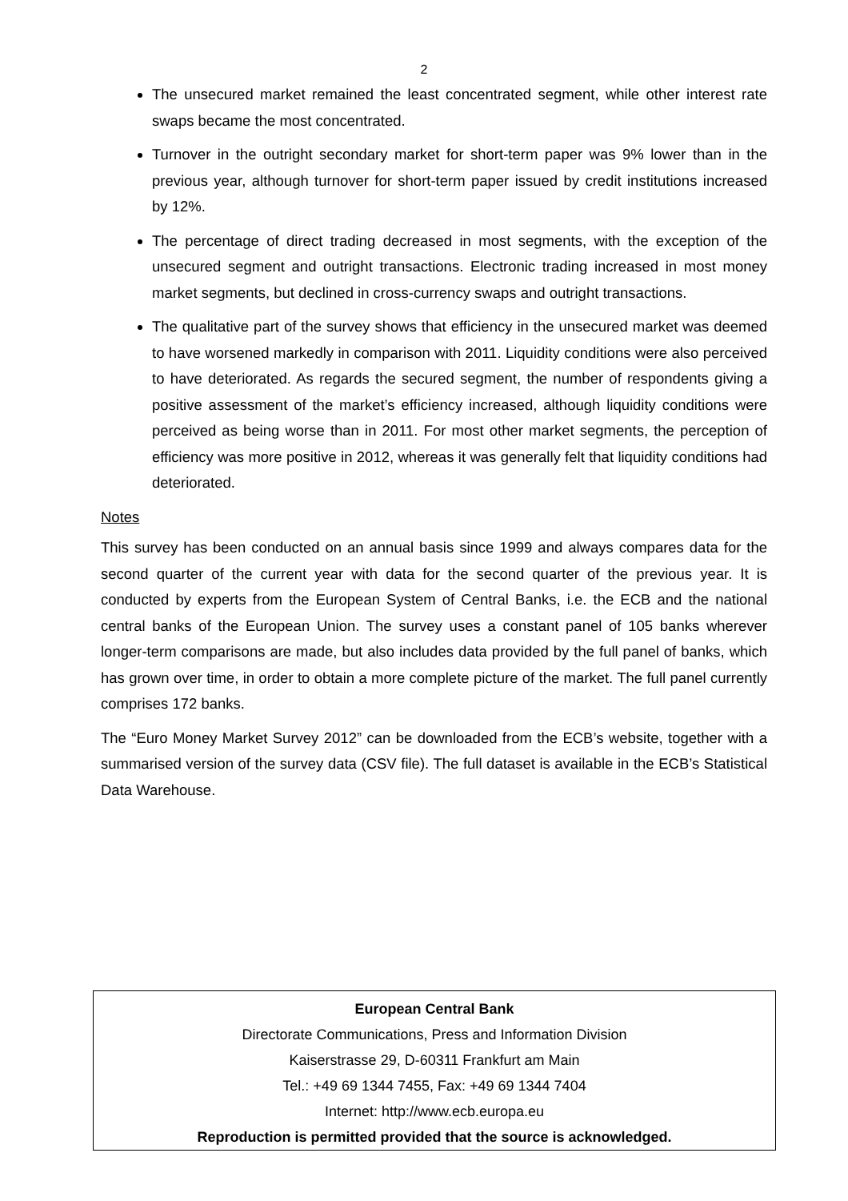2
The unsecured market remained the least concentrated segment, while other interest rate swaps became the most concentrated.
Turnover in the outright secondary market for short-term paper was 9% lower than in the previous year, although turnover for short-term paper issued by credit institutions increased by 12%.
The percentage of direct trading decreased in most segments, with the exception of the unsecured segment and outright transactions. Electronic trading increased in most money market segments, but declined in cross-currency swaps and outright transactions.
The qualitative part of the survey shows that efficiency in the unsecured market was deemed to have worsened markedly in comparison with 2011. Liquidity conditions were also perceived to have deteriorated. As regards the secured segment, the number of respondents giving a positive assessment of the market’s efficiency increased, although liquidity conditions were perceived as being worse than in 2011. For most other market segments, the perception of efficiency was more positive in 2012, whereas it was generally felt that liquidity conditions had deteriorated.
Notes
This survey has been conducted on an annual basis since 1999 and always compares data for the second quarter of the current year with data for the second quarter of the previous year. It is conducted by experts from the European System of Central Banks, i.e. the ECB and the national central banks of the European Union. The survey uses a constant panel of 105 banks wherever longer-term comparisons are made, but also includes data provided by the full panel of banks, which has grown over time, in order to obtain a more complete picture of the market. The full panel currently comprises 172 banks.
The “Euro Money Market Survey 2012” can be downloaded from the ECB’s website, together with a summarised version of the survey data (CSV file). The full dataset is available in the ECB’s Statistical Data Warehouse.
European Central Bank
Directorate Communications, Press and Information Division
Kaiserstrasse 29, D-60311 Frankfurt am Main
Tel.: +49 69 1344 7455, Fax: +49 69 1344 7404
Internet: http://www.ecb.europa.eu
Reproduction is permitted provided that the source is acknowledged.